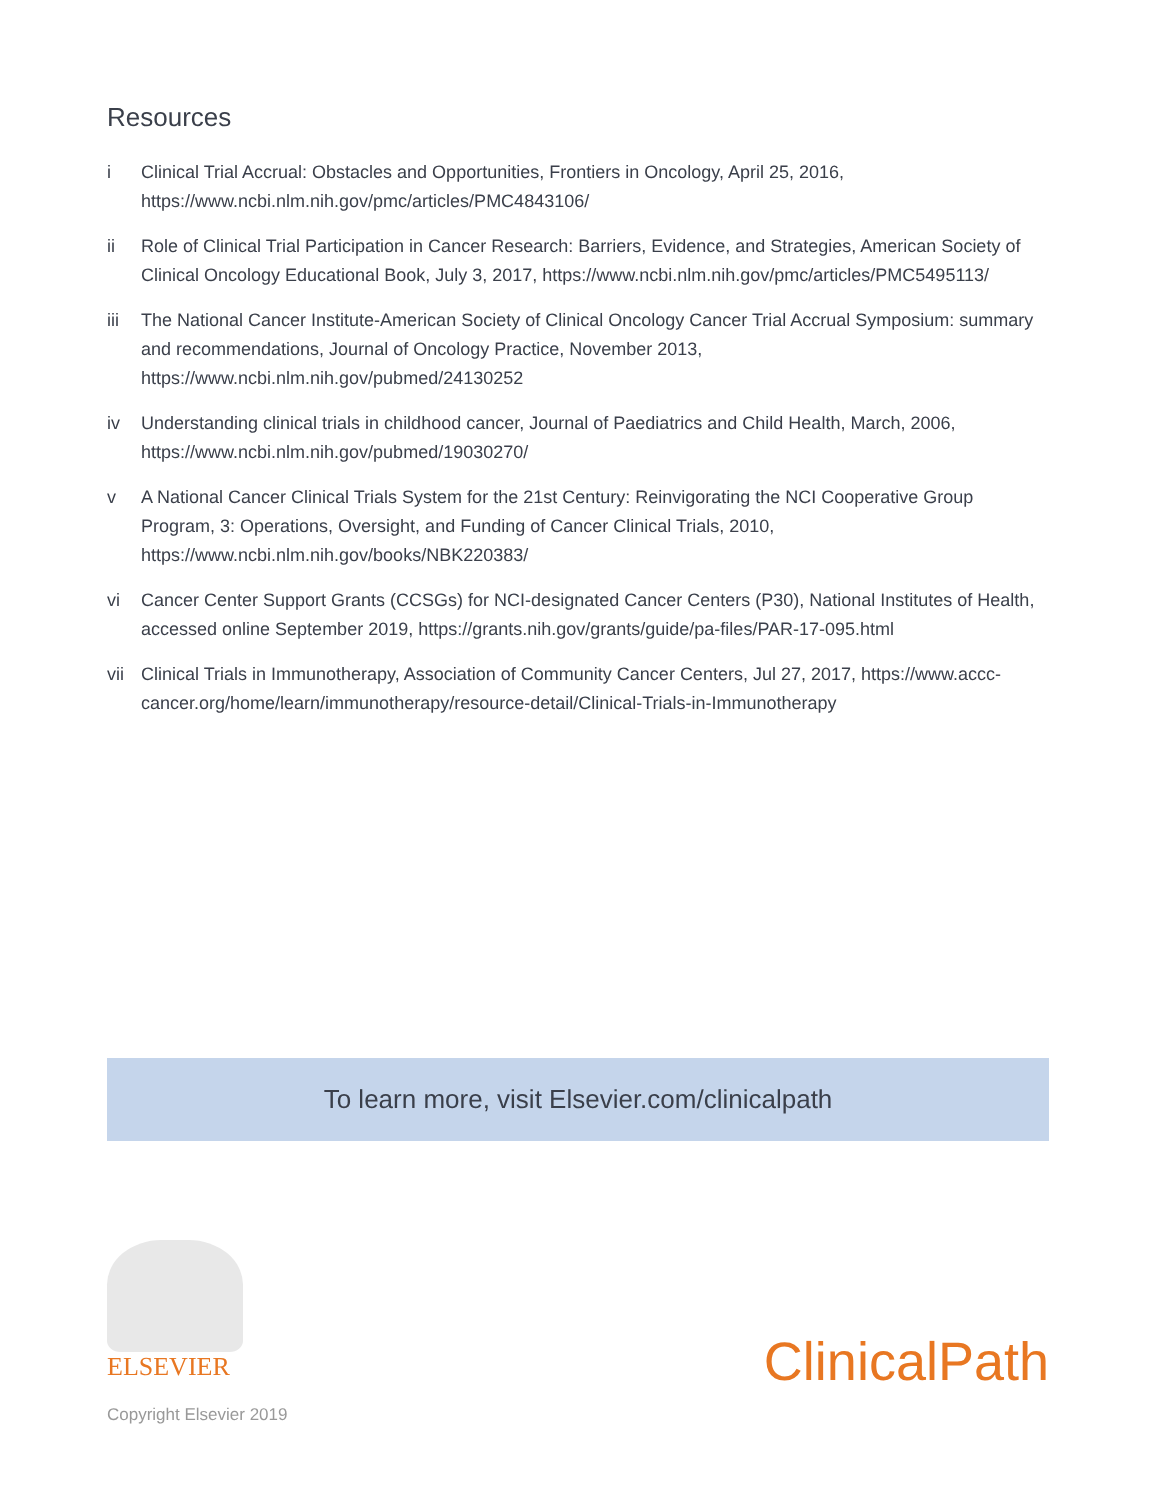Resources
i Clinical Trial Accrual: Obstacles and Opportunities, Frontiers in Oncology, April 25, 2016, https://www.ncbi.nlm.nih.gov/pmc/articles/PMC4843106/
ii Role of Clinical Trial Participation in Cancer Research: Barriers, Evidence, and Strategies, American Society of Clinical Oncology Educational Book, July 3, 2017, https://www.ncbi.nlm.nih.gov/pmc/articles/PMC5495113/
iii The National Cancer Institute-American Society of Clinical Oncology Cancer Trial Accrual Symposium: summary and recommendations, Journal of Oncology Practice, November 2013, https://www.ncbi.nlm.nih.gov/pubmed/24130252
iv Understanding clinical trials in childhood cancer, Journal of Paediatrics and Child Health, March, 2006, https://www.ncbi.nlm.nih.gov/pubmed/19030270/
v A National Cancer Clinical Trials System for the 21st Century: Reinvigorating the NCI Cooperative Group Program, 3: Operations, Oversight, and Funding of Cancer Clinical Trials, 2010, https://www.ncbi.nlm.nih.gov/books/NBK220383/
vi Cancer Center Support Grants (CCSGs) for NCI-designated Cancer Centers (P30), National Institutes of Health, accessed online September 2019, https://grants.nih.gov/grants/guide/pa-files/PAR-17-095.html
vii Clinical Trials in Immunotherapy, Association of Community Cancer Centers, Jul 27, 2017, https://www.accc-cancer.org/home/learn/immunotherapy/resource-detail/Clinical-Trials-in-Immunotherapy
To learn more, visit Elsevier.com/clinicalpath
ELSEVIER
Copyright Elsevier 2019
ClinicalPath